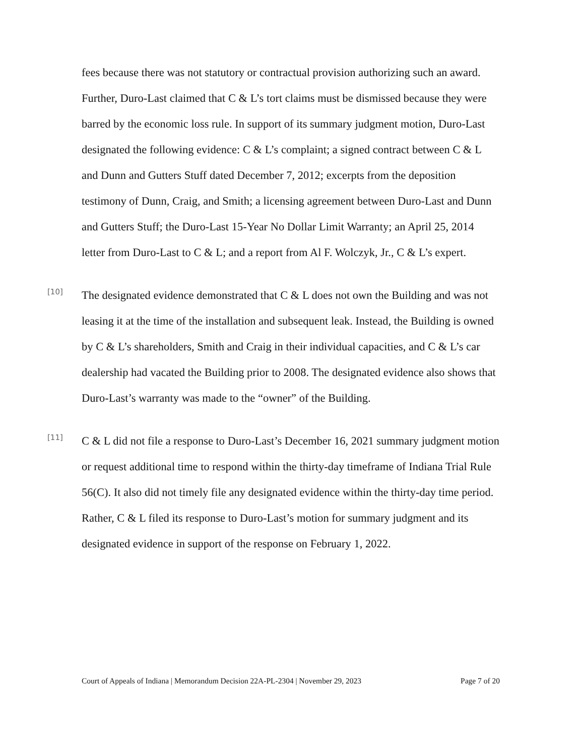fees because there was not statutory or contractual provision authorizing such an award. Further, Duro-Last claimed that C & L’s tort claims must be dismissed because they were barred by the economic loss rule. In support of its summary judgment motion, Duro-Last designated the following evidence: C & L’s complaint; a signed contract between C & L and Dunn and Gutters Stuff dated December 7, 2012; excerpts from the deposition testimony of Dunn, Craig, and Smith; a licensing agreement between Duro-Last and Dunn and Gutters Stuff; the Duro-Last 15-Year No Dollar Limit Warranty; an April 25, 2014 letter from Duro-Last to C & L; and a report from Al F. Wolczyk, Jr., C & L’s expert.
[10]
The designated evidence demonstrated that C & L does not own the Building and was not leasing it at the time of the installation and subsequent leak. Instead, the Building is owned by C & L’s shareholders, Smith and Craig in their individual capacities, and C & L’s car dealership had vacated the Building prior to 2008. The designated evidence also shows that Duro-Last’s warranty was made to the “owner” of the Building.
[11]
C & L did not file a response to Duro-Last’s December 16, 2021 summary judgment motion or request additional time to respond within the thirty-day timeframe of Indiana Trial Rule 56(C). It also did not timely file any designated evidence within the thirty-day time period. Rather, C & L filed its response to Duro-Last’s motion for summary judgment and its designated evidence in support of the response on February 1, 2022.
Court of Appeals of Indiana | Memorandum Decision 22A-PL-2304 | November 29, 2023 Page 7 of 20